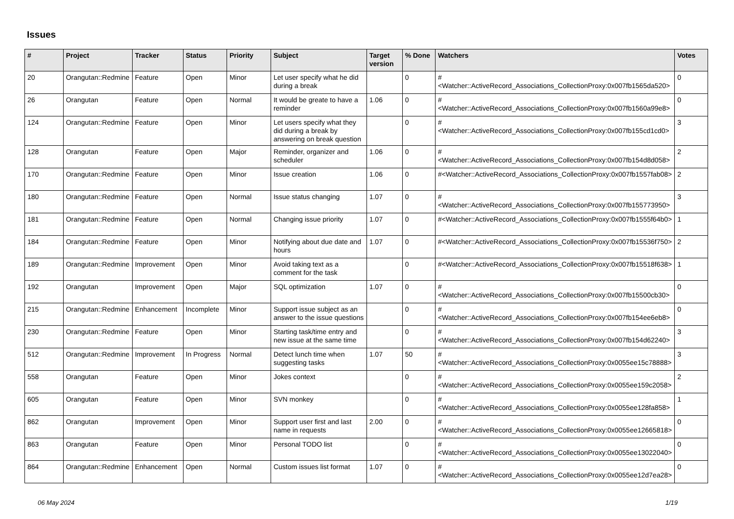Issues
| # | Project | Tracker | Status | Priority | Subject | Target version | % Done | Watchers | Votes |
| --- | --- | --- | --- | --- | --- | --- | --- | --- | --- |
| 20 | Orangutan::Redmine | Feature | Open | Minor | Let user specify what he did during a break | | 0 | #<Watcher::ActiveRecord_Associations_CollectionProxy:0x007fb1565da520> | 0 |
| 26 | Orangutan | Feature | Open | Normal | It would be greate to have a reminder | 1.06 | 0 | #<Watcher::ActiveRecord_Associations_CollectionProxy:0x007fb1560a99e8> | 0 |
| 124 | Orangutan::Redmine | Feature | Open | Minor | Let users specify what they did during a break by answering on break question | | 0 | #<Watcher::ActiveRecord_Associations_CollectionProxy:0x007fb155cd1cd0> | 3 |
| 128 | Orangutan | Feature | Open | Major | Reminder, organizer and scheduler | 1.06 | 0 | #<Watcher::ActiveRecord_Associations_CollectionProxy:0x007fb154d8d058> | 2 |
| 170 | Orangutan::Redmine | Feature | Open | Minor | Issue creation | 1.06 | 0 | #<Watcher::ActiveRecord_Associations_CollectionProxy:0x007fb1557fab08> | 2 |
| 180 | Orangutan::Redmine | Feature | Open | Normal | Issue status changing | 1.07 | 0 | #<Watcher::ActiveRecord_Associations_CollectionProxy:0x007fb155773950> | 3 |
| 181 | Orangutan::Redmine | Feature | Open | Normal | Changing issue priority | 1.07 | 0 | #<Watcher::ActiveRecord_Associations_CollectionProxy:0x007fb1555f64b0> | 1 |
| 184 | Orangutan::Redmine | Feature | Open | Minor | Notifying about due date and hours | 1.07 | 0 | #<Watcher::ActiveRecord_Associations_CollectionProxy:0x007fb15536f750> | 2 |
| 189 | Orangutan::Redmine | Improvement | Open | Minor | Avoid taking text as a comment for the task | | 0 | #<Watcher::ActiveRecord_Associations_CollectionProxy:0x007fb15518f638> | 1 |
| 192 | Orangutan | Improvement | Open | Major | SQL optimization | 1.07 | 0 | #<Watcher::ActiveRecord_Associations_CollectionProxy:0x007fb15500cb30> | 0 |
| 215 | Orangutan::Redmine | Enhancement | Incomplete | Minor | Support issue subject as an answer to the issue questions | | 0 | #<Watcher::ActiveRecord_Associations_CollectionProxy:0x007fb154ee6eb8> | 0 |
| 230 | Orangutan::Redmine | Feature | Open | Minor | Starting task/time entry and new issue at the same time | | 0 | #<Watcher::ActiveRecord_Associations_CollectionProxy:0x007fb154d62240> | 3 |
| 512 | Orangutan::Redmine | Improvement | In Progress | Normal | Detect lunch time when suggesting tasks | 1.07 | 50 | #<Watcher::ActiveRecord_Associations_CollectionProxy:0x0055ee15c78888> | 3 |
| 558 | Orangutan | Feature | Open | Minor | Jokes context | | 0 | #<Watcher::ActiveRecord_Associations_CollectionProxy:0x0055ee159c2058> | 2 |
| 605 | Orangutan | Feature | Open | Minor | SVN monkey | | 0 | #<Watcher::ActiveRecord_Associations_CollectionProxy:0x0055ee128fa858> | 1 |
| 862 | Orangutan | Improvement | Open | Minor | Support user first and last name in requests | 2.00 | 0 | #<Watcher::ActiveRecord_Associations_CollectionProxy:0x0055ee12665818> | 0 |
| 863 | Orangutan | Feature | Open | Minor | Personal TODO list | | 0 | #<Watcher::ActiveRecord_Associations_CollectionProxy:0x0055ee13022040> | 0 |
| 864 | Orangutan::Redmine | Enhancement | Open | Normal | Custom issues list format | 1.07 | 0 | #<Watcher::ActiveRecord_Associations_CollectionProxy:0x0055ee12d7ea28> | 0 |
06 May 2024 1/19